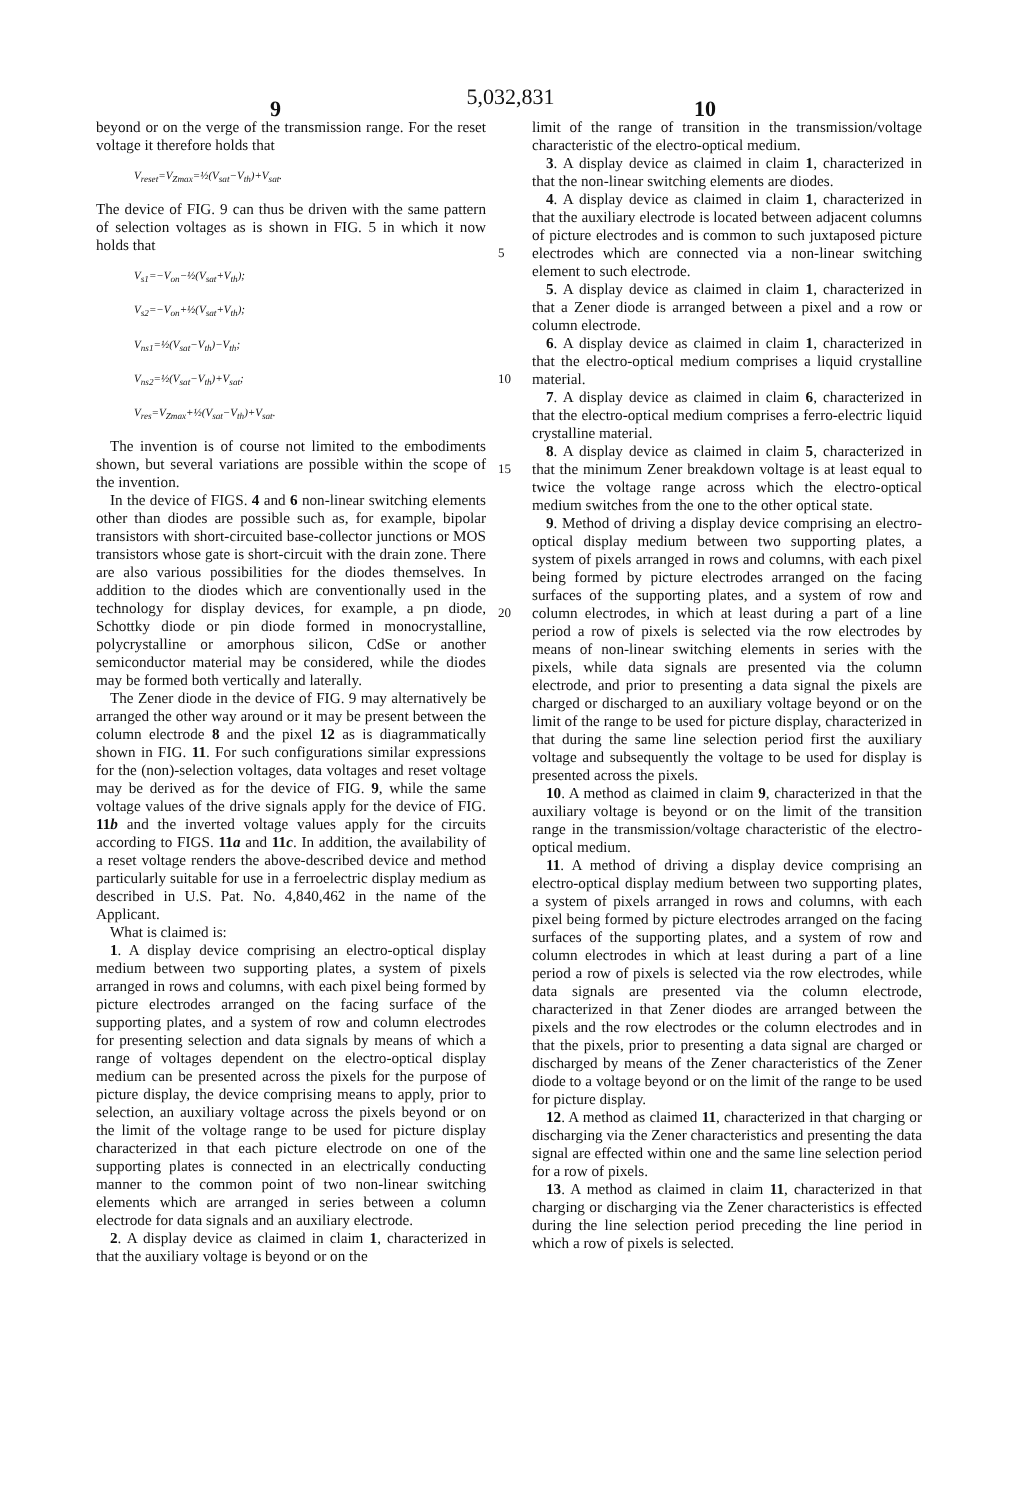5,032,831
9 10
beyond or on the verge of the transmission range. For the reset voltage it therefore holds that
V<sub>reset</sub>=V<sub>Zmax</sub>=½(V<sub>sat</sub>−V<sub>th</sub>)+V<sub>sat</sub>.
The device of FIG. 9 can thus be driven with the same pattern of selection voltages as is shown in FIG. 5 in which it now holds that
V<sub>s1</sub>=−V<sub>on</sub>−½(V<sub>sat</sub>+V<sub>th</sub>);
V<sub>s2</sub>=−V<sub>on</sub>+½(V<sub>sat</sub>+V<sub>th</sub>);
V<sub>ns1</sub>=½(V<sub>sat</sub>−V<sub>th</sub>)−V<sub>th</sub>;
V<sub>ns2</sub>=½(V<sub>sat</sub>−V<sub>th</sub>)+V<sub>sat</sub>;
V<sub>res</sub>=V<sub>Zmax</sub>+½(V<sub>sat</sub>−V<sub>th</sub>)+V<sub>sat</sub>.
The invention is of course not limited to the embodiments shown, but several variations are possible within the scope of the invention.
In the device of FIGS. 4 and 6 non-linear switching elements other than diodes are possible such as, for example, bipolar transistors with short-circuited base-collector junctions or MOS transistors whose gate is short-circuit with the drain zone. There are also various possibilities for the diodes themselves. In addition to the diodes which are conventionally used in the technology for display devices, for example, a pn diode, Schottky diode or pin diode formed in monocrystalline, polycrystalline or amorphous silicon, CdSe or another semiconductor material may be considered, while the diodes may be formed both vertically and laterally.
The Zener diode in the device of FIG. 9 may alternatively be arranged the other way around or it may be present between the column electrode 8 and the pixel 12 as is diagrammatically shown in FIG. 11. For such configurations similar expressions for the (non)-selection voltages, data voltages and reset voltage may be derived as for the device of FIG. 9, while the same voltage values of the drive signals apply for the device of FIG. 11b and the inverted voltage values apply for the circuits according to FIGS. 11a and 11c. In addition, the availability of a reset voltage renders the above-described device and method particularly suitable for use in a ferroelectric display medium as described in U.S. Pat. No. 4,840,462 in the name of the Applicant.
What is claimed is:
1. A display device comprising an electro-optical display medium between two supporting plates, a system of pixels arranged in rows and columns, with each pixel being formed by picture electrodes arranged on the facing surface of the supporting plates, and a system of row and column electrodes for presenting selection and data signals by means of which a range of voltages dependent on the electro-optical display medium can be presented across the pixels for the purpose of picture display, the device comprising means to apply, prior to selection, an auxiliary voltage across the pixels beyond or on the limit of the voltage range to be used for picture display characterized in that each picture electrode on one of the supporting plates is connected in an electrically conducting manner to the common point of two non-linear switching elements which are arranged in series between a column electrode for data signals and an auxiliary electrode.
2. A display device as claimed in claim 1, characterized in that the auxiliary voltage is beyond or on the
5
10
15
20
limit of the range of transition in the transmission/voltage characteristic of the electro-optical medium.
3. A display device as claimed in claim 1, characterized in that the non-linear switching elements are diodes.
4. A display device as claimed in claim 1, characterized in that the auxiliary electrode is located between adjacent columns of picture electrodes and is common to such juxtaposed picture electrodes which are connected via a non-linear switching element to such electrode.
5. A display device as claimed in claim 1, characterized in that a Zener diode is arranged between a pixel and a row or column electrode.
6. A display device as claimed in claim 1, characterized in that the electro-optical medium comprises a liquid crystalline material.
7. A display device as claimed in claim 6, characterized in that the electro-optical medium comprises a ferro-electric liquid crystalline material.
8. A display device as claimed in claim 5, characterized in that the minimum Zener breakdown voltage is at least equal to twice the voltage range across which the electro-optical medium switches from the one to the other optical state.
9. Method of driving a display device comprising an electro-optical display medium between two supporting plates, a system of pixels arranged in rows and columns, with each pixel being formed by picture electrodes arranged on the facing surfaces of the supporting plates, and a system of row and column electrodes, in which at least during a part of a line period a row of pixels is selected via the row electrodes by means of non-linear switching elements in series with the pixels, while data signals are presented via the column electrode, and prior to presenting a data signal the pixels are charged or discharged to an auxiliary voltage beyond or on the limit of the range to be used for picture display, characterized in that during the same line selection period first the auxiliary voltage and subsequently the voltage to be used for display is presented across the pixels.
10. A method as claimed in claim 9, characterized in that the auxiliary voltage is beyond or on the limit of the transition range in the transmission/voltage characteristic of the electro-optical medium.
11. A method of driving a display device comprising an electro-optical display medium between two supporting plates, a system of pixels arranged in rows and columns, with each pixel being formed by picture electrodes arranged on the facing surfaces of the supporting plates, and a system of row and column electrodes in which at least during a part of a line period a row of pixels is selected via the row electrodes, while data signals are presented via the column electrode, characterized in that Zener diodes are arranged between the pixels and the row electrodes or the column electrodes and in that the pixels, prior to presenting a data signal are charged or discharged by means of the Zener characteristics of the Zener diode to a voltage beyond or on the limit of the range to be used for picture display.
12. A method as claimed 11, characterized in that charging or discharging via the Zener characteristics and presenting the data signal are effected within one and the same line selection period for a row of pixels.
13. A method as claimed in claim 11, characterized in that charging or discharging via the Zener characteristics is effected during the line selection period preceding the line period in which a row of pixels is selected.
25 30 35 40 45 50 55 60 65